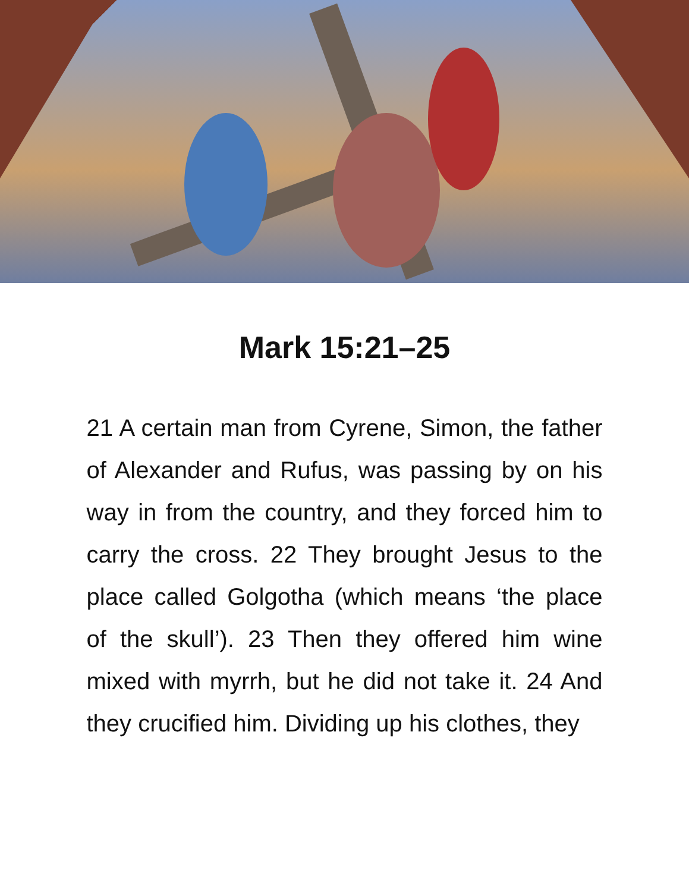Mark 15:21–25
21 A certain man from Cyrene, Si­mon, the father of Alexander and Rufus, was passing by on his way in from the country, and they forced him to carry the cross. 22 They brought Jesus to the place called Golgotha (which means ‘the place of the skull’). 23 Then they offered him wine mixed with myrrh, but he did not take it. 24 And they crucified him. Dividing up his clothes, they